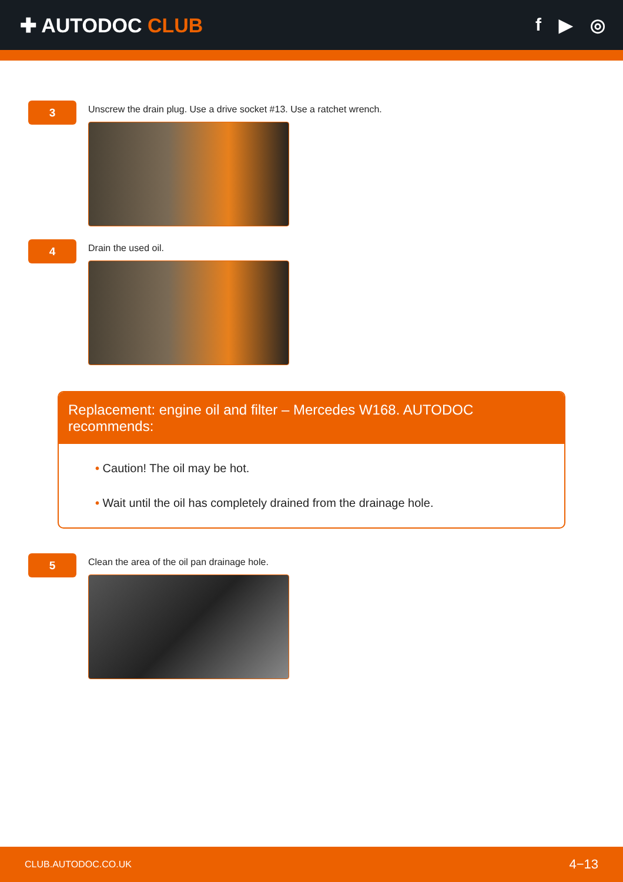✚ AUTODOC CLUB f ▶ ◎
3
Unscrew the drain plug. Use a drive socket #13. Use a ratchet wrench.
4
Drain the used oil.
Replacement: engine oil and filter – Mercedes W168. AUTODOC recommends:
• Caution! The oil may be hot.
• Wait until the oil has completely drained from the drainage hole.
5
Clean the area of the oil pan drainage hole.
CLUB.AUTODOC.CO.UK 4−13